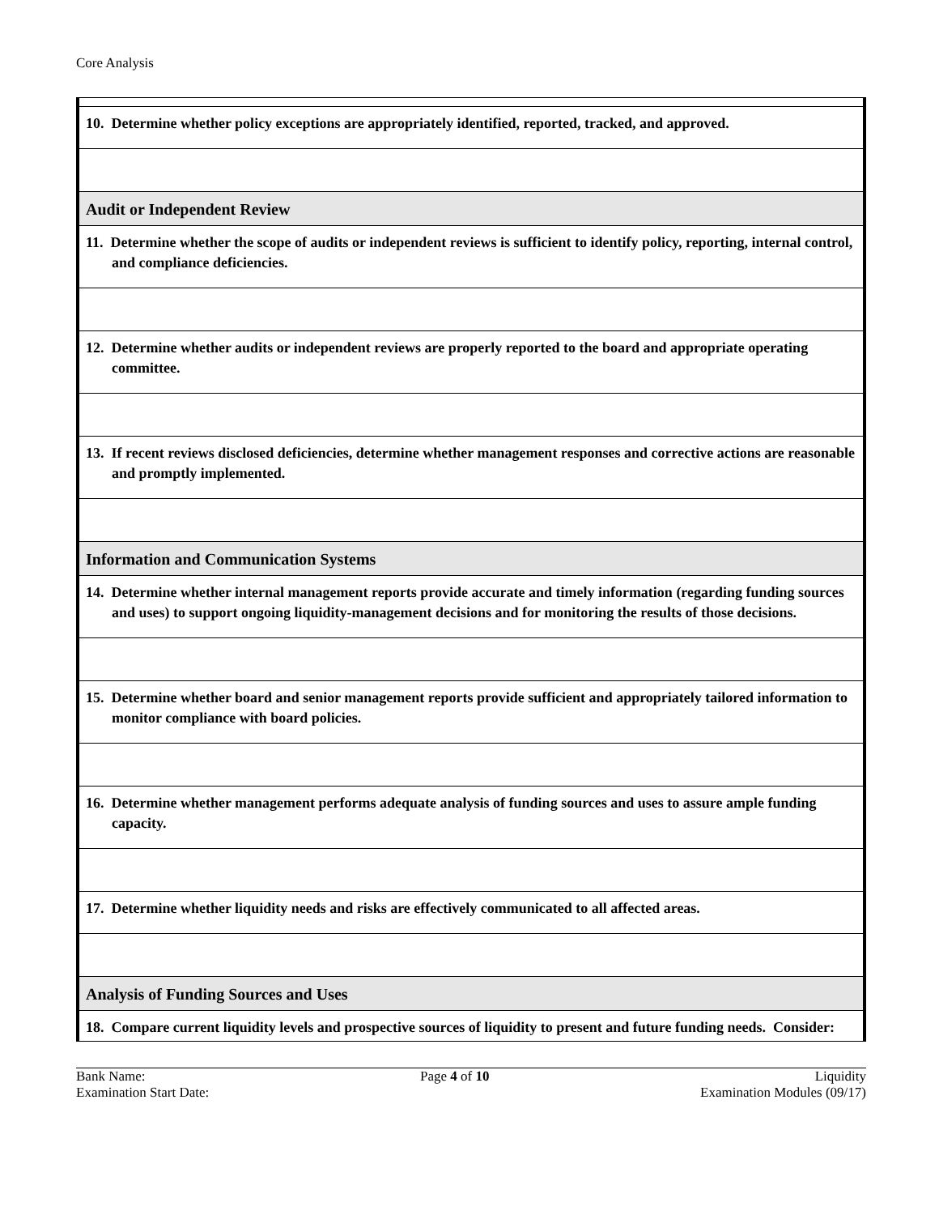Core Analysis
| 10. Determine whether policy exceptions are appropriately identified, reported, tracked, and approved. |
| Audit or Independent Review |
| 11. Determine whether the scope of audits or independent reviews is sufficient to identify policy, reporting, internal control, and compliance deficiencies. |
| 12. Determine whether audits or independent reviews are properly reported to the board and appropriate operating committee. |
| 13. If recent reviews disclosed deficiencies, determine whether management responses and corrective actions are reasonable and promptly implemented. |
| Information and Communication Systems |
| 14. Determine whether internal management reports provide accurate and timely information (regarding funding sources and uses) to support ongoing liquidity-management decisions and for monitoring the results of those decisions. |
| 15. Determine whether board and senior management reports provide sufficient and appropriately tailored information to monitor compliance with board policies. |
| 16. Determine whether management performs adequate analysis of funding sources and uses to assure ample funding capacity. |
| 17. Determine whether liquidity needs and risks are effectively communicated to all affected areas. |
| Analysis of Funding Sources and Uses |
| 18. Compare current liquidity levels and prospective sources of liquidity to present and future funding needs. Consider: |
Bank Name:
Examination Start Date:
Page 4 of 10 Liquidity
Examination Modules (09/17)